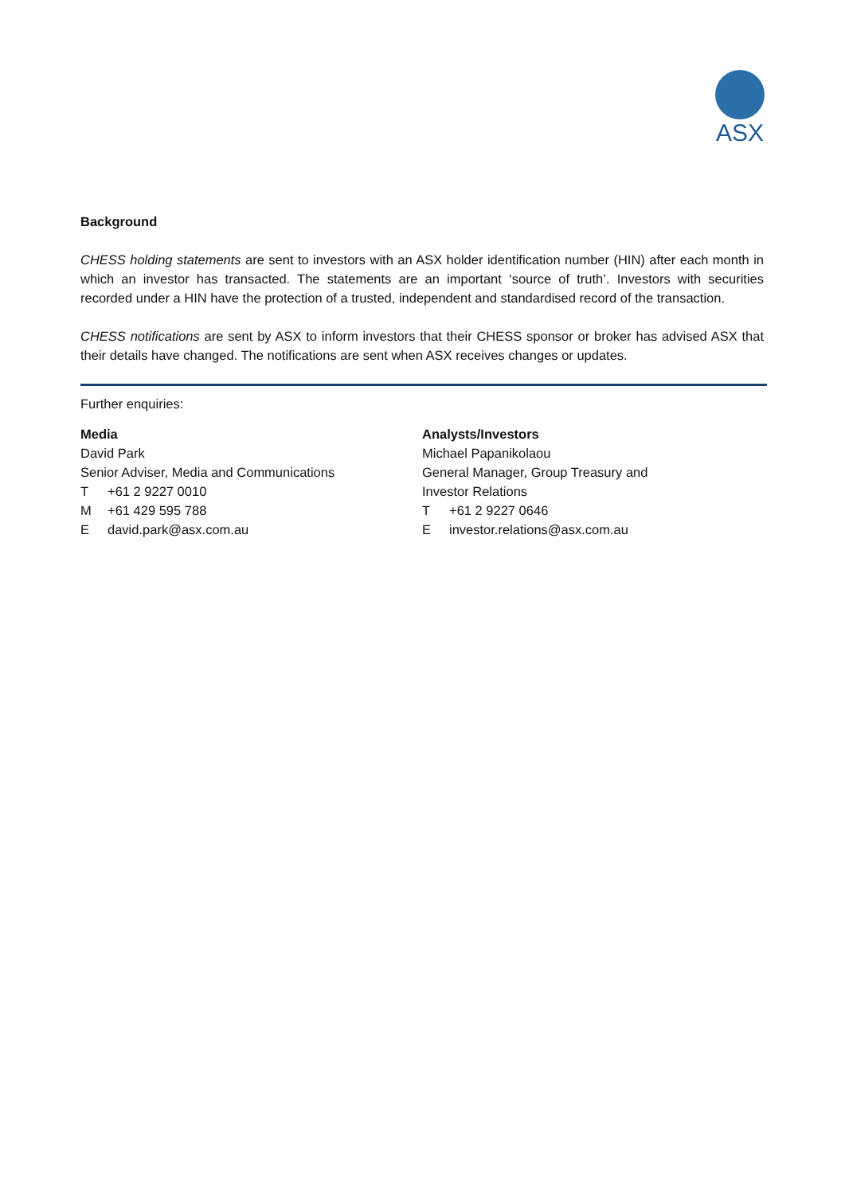ASX
Background
CHESS holding statements are sent to investors with an ASX holder identification number (HIN) after each month in which an investor has transacted. The statements are an important ‘source of truth’. Investors with securities recorded under a HIN have the protection of a trusted, independent and standardised record of the transaction.
CHESS notifications are sent by ASX to inform investors that their CHESS sponsor or broker has advised ASX that their details have changed. The notifications are sent when ASX receives changes or updates.
Further enquiries:
Media
David Park
Senior Adviser, Media and Communications
T +61 2 9227 0010
M +61 429 595 788
Edavid.park@asx.com.au
Analysts/Investors
Michael Papanikolaou
General Manager, Group Treasury and
Investor Relations
T +61 2 9227 0646
Einvestor.relations@asx.com.au